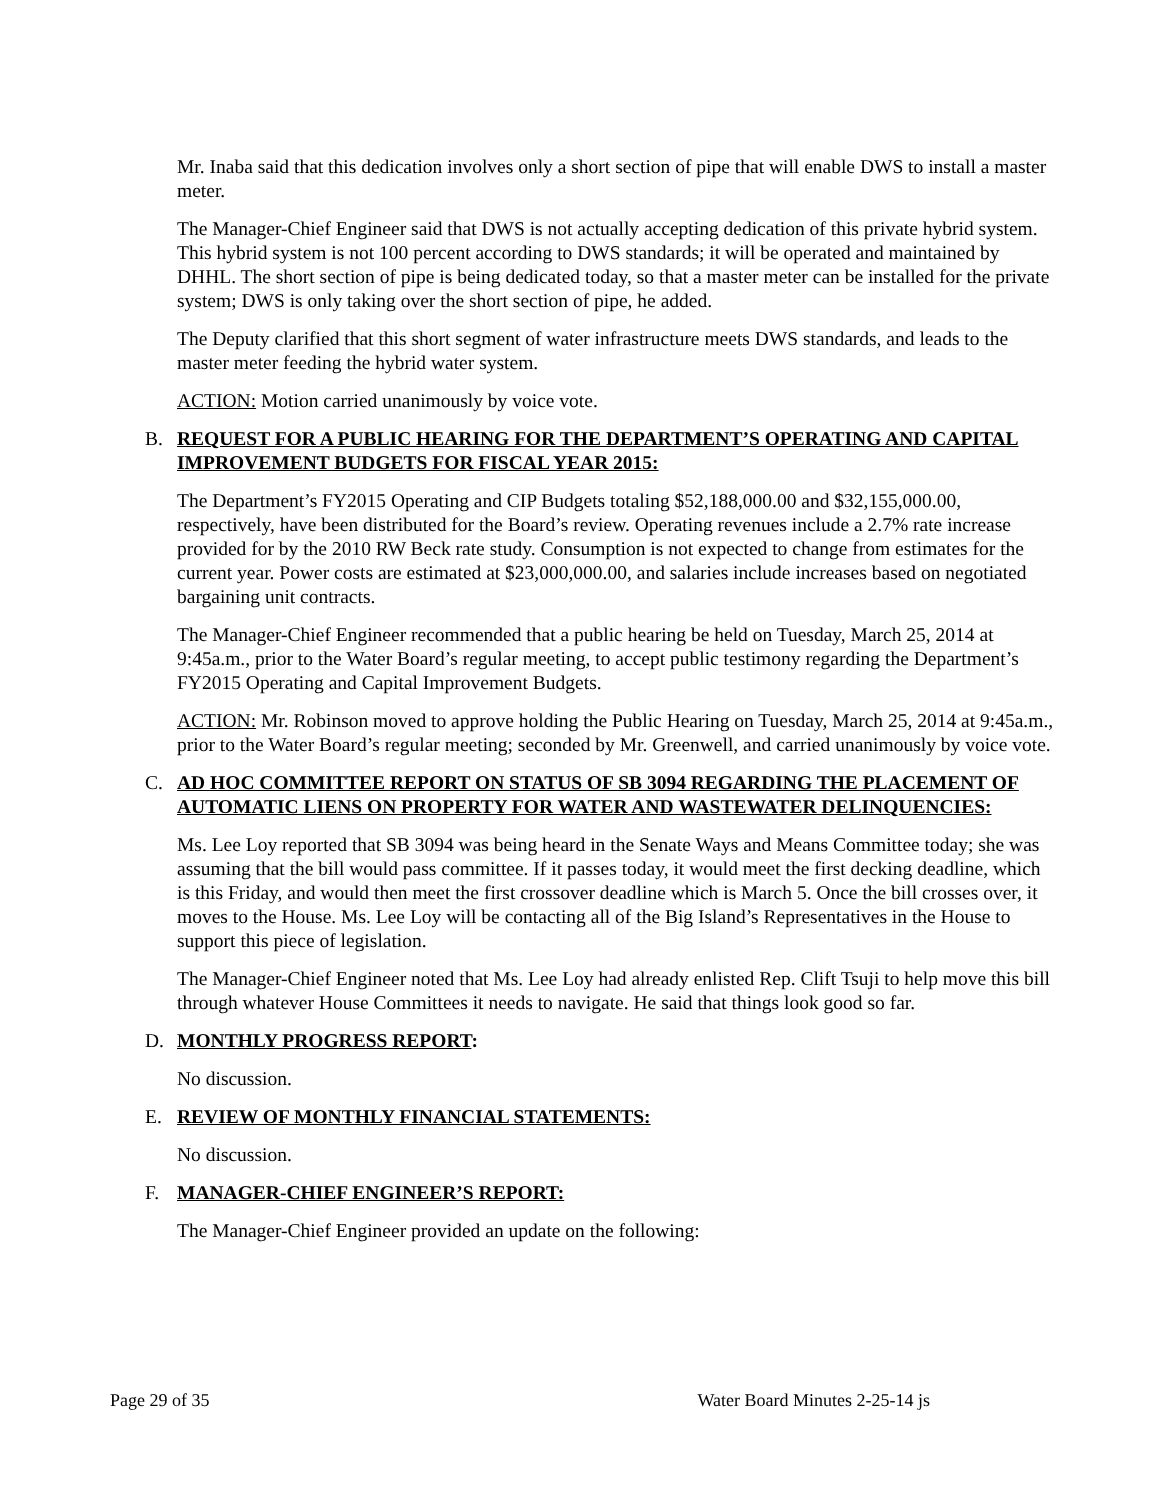Mr. Inaba said that this dedication involves only a short section of pipe that will enable DWS to install a master meter.
The Manager-Chief Engineer said that DWS is not actually accepting dedication of this private hybrid system. This hybrid system is not 100 percent according to DWS standards; it will be operated and maintained by DHHL. The short section of pipe is being dedicated today, so that a master meter can be installed for the private system; DWS is only taking over the short section of pipe, he added.
The Deputy clarified that this short segment of water infrastructure meets DWS standards, and leads to the master meter feeding the hybrid water system.
ACTION: Motion carried unanimously by voice vote.
B. REQUEST FOR A PUBLIC HEARING FOR THE DEPARTMENT’S OPERATING AND CAPITAL IMPROVEMENT BUDGETS FOR FISCAL YEAR 2015:
The Department’s FY2015 Operating and CIP Budgets totaling $52,188,000.00 and $32,155,000.00, respectively, have been distributed for the Board’s review. Operating revenues include a 2.7% rate increase provided for by the 2010 RW Beck rate study. Consumption is not expected to change from estimates for the current year. Power costs are estimated at $23,000,000.00, and salaries include increases based on negotiated bargaining unit contracts.
The Manager-Chief Engineer recommended that a public hearing be held on Tuesday, March 25, 2014 at 9:45a.m., prior to the Water Board’s regular meeting, to accept public testimony regarding the Department’s FY2015 Operating and Capital Improvement Budgets.
ACTION: Mr. Robinson moved to approve holding the Public Hearing on Tuesday, March 25, 2014 at 9:45a.m., prior to the Water Board’s regular meeting; seconded by Mr. Greenwell, and carried unanimously by voice vote.
C. AD HOC COMMITTEE REPORT ON STATUS OF SB 3094 REGARDING THE PLACEMENT OF AUTOMATIC LIENS ON PROPERTY FOR WATER AND WASTEWATER DELINQUENCIES:
Ms. Lee Loy reported that SB 3094 was being heard in the Senate Ways and Means Committee today; she was assuming that the bill would pass committee. If it passes today, it would meet the first decking deadline, which is this Friday, and would then meet the first crossover deadline which is March 5. Once the bill crosses over, it moves to the House. Ms. Lee Loy will be contacting all of the Big Island’s Representatives in the House to support this piece of legislation.
The Manager-Chief Engineer noted that Ms. Lee Loy had already enlisted Rep. Clift Tsuji to help move this bill through whatever House Committees it needs to navigate. He said that things look good so far.
D. MONTHLY PROGRESS REPORT:
No discussion.
E. REVIEW OF MONTHLY FINANCIAL STATEMENTS:
No discussion.
F. MANAGER-CHIEF ENGINEER’S REPORT:
The Manager-Chief Engineer provided an update on the following:
Page 29 of 35 Water Board Minutes 2-25-14 js